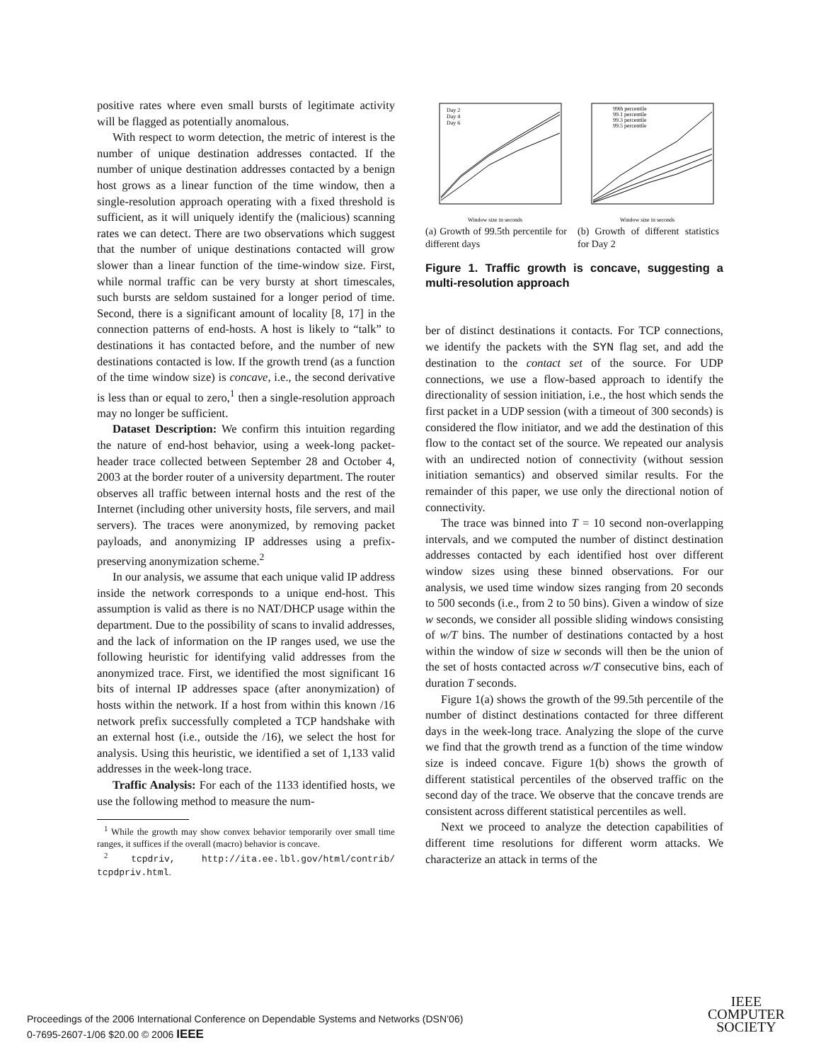positive rates where even small bursts of legitimate activity will be flagged as potentially anomalous.
With respect to worm detection, the metric of interest is the number of unique destination addresses contacted. If the number of unique destination addresses contacted by a benign host grows as a linear function of the time window, then a single-resolution approach operating with a fixed threshold is sufficient, as it will uniquely identify the (malicious) scanning rates we can detect. There are two observations which suggest that the number of unique destinations contacted will grow slower than a linear function of the time-window size. First, while normal traffic can be very bursty at short timescales, such bursts are seldom sustained for a longer period of time. Second, there is a significant amount of locality [8, 17] in the connection patterns of end-hosts. A host is likely to “talk” to destinations it has contacted before, and the number of new destinations contacted is low. If the growth trend (as a function of the time window size) is concave, i.e., the second derivative is less than or equal to zero,<sup>1</sup> then a single-resolution approach may no longer be sufficient.
Dataset Description: We confirm this intuition regarding the nature of end-host behavior, using a week-long packet-header trace collected between September 28 and October 4, 2003 at the border router of a university department. The router observes all traffic between internal hosts and the rest of the Internet (including other university hosts, file servers, and mail servers). The traces were anonymized, by removing packet payloads, and anonymizing IP addresses using a prefix-preserving anonymization scheme.<sup>2</sup>
In our analysis, we assume that each unique valid IP address inside the network corresponds to a unique end-host. This assumption is valid as there is no NAT/DHCP usage within the department. Due to the possibility of scans to invalid addresses, and the lack of information on the IP ranges used, we use the following heuristic for identifying valid addresses from the anonymized trace. First, we identified the most significant 16 bits of internal IP addresses space (after anonymization) of hosts within the network. If a host from within this known /16 network prefix successfully completed a TCP handshake with an external host (i.e., outside the /16), we select the host for analysis. Using this heuristic, we identified a set of 1,133 valid addresses in the week-long trace.
Traffic Analysis: For each of the 1133 identified hosts, we use the following method to measure the num-
<sup>1</sup> While the growth may show convex behavior temporarily over small time ranges, it suffices if the overall (macro) behavior is concave.
<sup>2</sup> tcpdriv, http://ita.ee.lbl.gov/html/contrib/ tcpdpriv.html.
Day 2
Day 4
Day 6
Window size in seconds
(a) Growth of 99.5th percentile for different days
99th percentile
99.1 percentile
99.3 percentile
99.5 percentile
Window size in seconds
(b) Growth of different statistics for Day 2
Figure 1. Traffic growth is concave, suggesting a multi-resolution approach
ber of distinct destinations it contacts. For TCP connections, we identify the packets with the SYN flag set, and add the destination to the contact set of the source. For UDP connections, we use a flow-based approach to identify the directionality of session initiation, i.e., the host which sends the first packet in a UDP session (with a timeout of 300 seconds) is considered the flow initiator, and we add the destination of this flow to the contact set of the source. We repeated our analysis with an undirected notion of connectivity (without session initiation semantics) and observed similar results. For the remainder of this paper, we use only the directional notion of connectivity.
The trace was binned into T = 10 second non-overlapping intervals, and we computed the number of distinct destination addresses contacted by each identified host over different window sizes using these binned observations. For our analysis, we used time window sizes ranging from 20 seconds to 500 seconds (i.e., from 2 to 50 bins). Given a window of size w seconds, we consider all possible sliding windows consisting of w/T bins. The number of destinations contacted by a host within the window of size w seconds will then be the union of the set of hosts contacted across w/T consecutive bins, each of duration T seconds.
Figure 1(a) shows the growth of the 99.5th percentile of the number of distinct destinations contacted for three different days in the week-long trace. Analyzing the slope of the curve we find that the growth trend as a function of the time window size is indeed concave. Figure 1(b) shows the growth of different statistical percentiles of the observed traffic on the second day of the trace. We observe that the concave trends are consistent across different statistical percentiles as well.
Next we proceed to analyze the detection capabilities of different time resolutions for different worm attacks. We characterize an attack in terms of the
Proceedings of the 2006 International Conference on Dependable Systems and Networks (DSN’06)
0-7695-2607-1/06 $20.00 © 2006 IEEE
IEEE
COMPUTER
SOCIETY